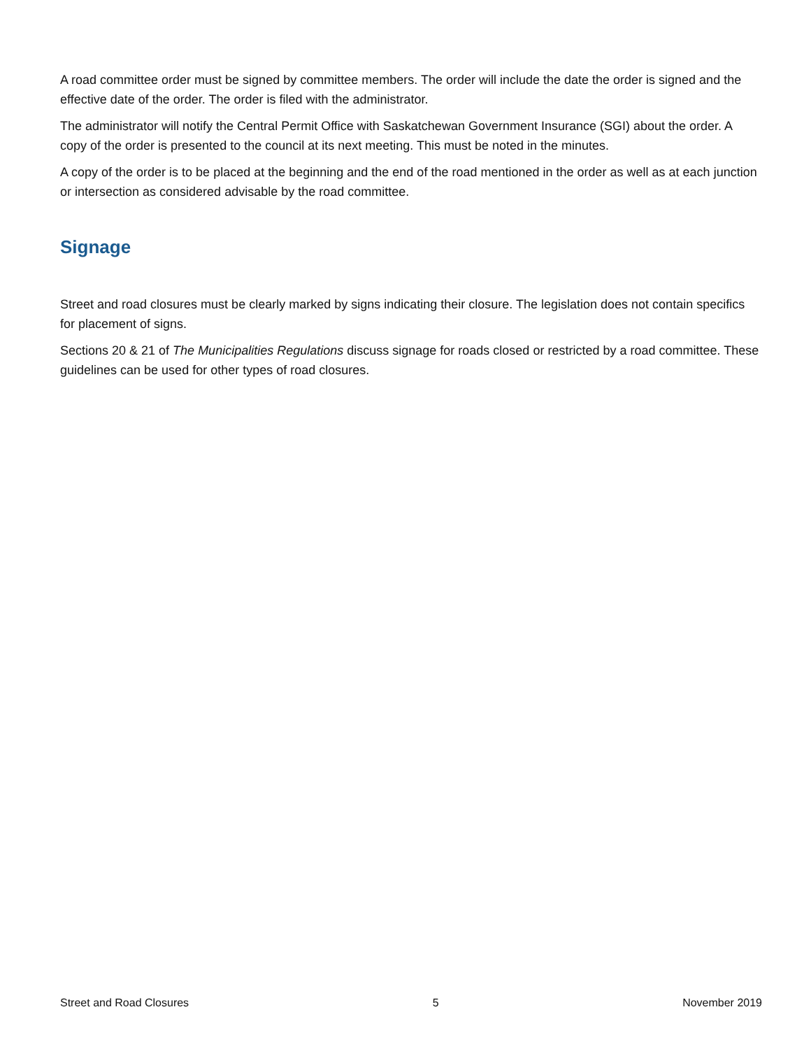A road committee order must be signed by committee members. The order will include the date the order is signed and the effective date of the order. The order is filed with the administrator.
The administrator will notify the Central Permit Office with Saskatchewan Government Insurance (SGI) about the order. A copy of the order is presented to the council at its next meeting. This must be noted in the minutes.
A copy of the order is to be placed at the beginning and the end of the road mentioned in the order as well as at each junction or intersection as considered advisable by the road committee.
Signage
Street and road closures must be clearly marked by signs indicating their closure. The legislation does not contain specifics for placement of signs.
Sections 20 & 21 of The Municipalities Regulations discuss signage for roads closed or restricted by a road committee. These guidelines can be used for other types of road closures.
Street and Road Closures 5 November 2019